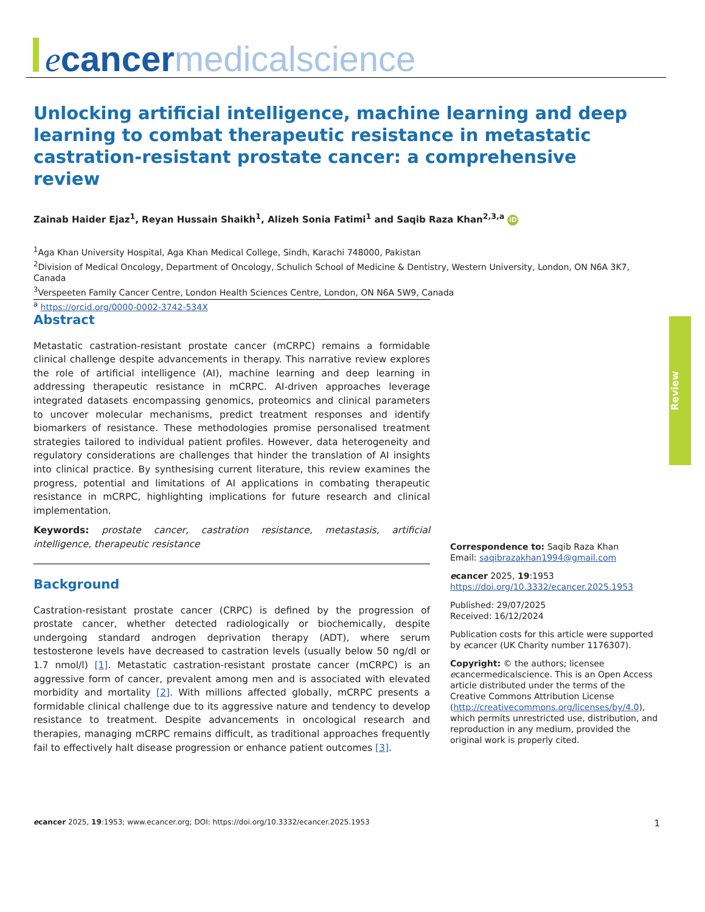ecancer medicalscience
Unlocking artificial intelligence, machine learning and deep learning to combat therapeutic resistance in metastatic castration-resistant prostate cancer: a comprehensive review
Zainab Haider Ejaz<sup>1</sup>, Reyan Hussain Shaikh<sup>1</sup>, Alizeh Sonia Fatimi<sup>1</sup> and Saqib Raza Khan<sup>2,3,a</sup> iD
<sup>1</sup> Aga Khan University Hospital, Aga Khan Medical College, Sindh, Karachi 748000, Pakistan
<sup>2</sup> Division of Medical Oncology, Department of Oncology, Schulich School of Medicine & Dentistry, Western University, London, ON N6A 3K7, Canada
<sup>3</sup> Verspeeten Family Cancer Centre, London Health Sciences Centre, London, ON N6A 5W9, Canada
<sup>a</sup> https://orcid.org/0000-0002-3742-534X
Abstract
Metastatic castration-resistant prostate cancer (mCRPC) remains a formidable clinical challenge despite advancements in therapy. This narrative review explores the role of artificial intelligence (AI), machine learning and deep learning in addressing therapeutic resistance in mCRPC. AI-driven approaches leverage integrated datasets encompassing genomics, proteomics and clinical parameters to uncover molecular mechanisms, predict treatment responses and identify biomarkers of resistance. These methodologies promise personalised treatment strategies tailored to individual patient profiles. However, data heterogeneity and regulatory considerations are challenges that hinder the translation of AI insights into clinical practice. By synthesising current literature, this review examines the progress, potential and limitations of AI applications in combating therapeutic resistance in mCRPC, highlighting implications for future research and clinical implementation.
Keywords: prostate cancer, castration resistance, metastasis, artificial intelligence, therapeutic resistance
Background
Castration-resistant prostate cancer (CRPC) is defined by the progression of prostate cancer, whether detected radiologically or biochemically, despite undergoing standard androgen deprivation therapy (ADT), where serum testosterone levels have decreased to castration levels (usually below 50 ng/dl or 1.7 nmol/l) [1]. Metastatic castration-resistant prostate cancer (mCRPC) is an aggressive form of cancer, prevalent among men and is associated with elevated morbidity and mortality [2]. With millions affected globally, mCRPC presents a formidable clinical challenge due to its aggressive nature and tendency to develop resistance to treatment. Despite advancements in oncological research and therapies, managing mCRPC remains difficult, as traditional approaches frequently fail to effectively halt disease progression or enhance patient outcomes [3].
Review
Correspondence to: Saqib Raza Khan
Email: saqibrazakhan1994@gmail.com
ecancer 2025, 19:1953
https://doi.org/10.3332/ecancer.2025.1953
Published: 29/07/2025
Received: 16/12/2024
Publication costs for this article were supported by ecancer (UK Charity number 1176307).
Copyright: © the authors; licensee ecancermedicalscience. This is an Open Access article distributed under the terms of the Creative Commons Attribution License (http://creativecommons.org/licenses/by/4.0), which permits unrestricted use, distribution, and reproduction in any medium, provided the original work is properly cited.
ecancer 2025, 19:1953; www.ecancer.org; DOI: https://doi.org/10.3332/ecancer.2025.1953 1